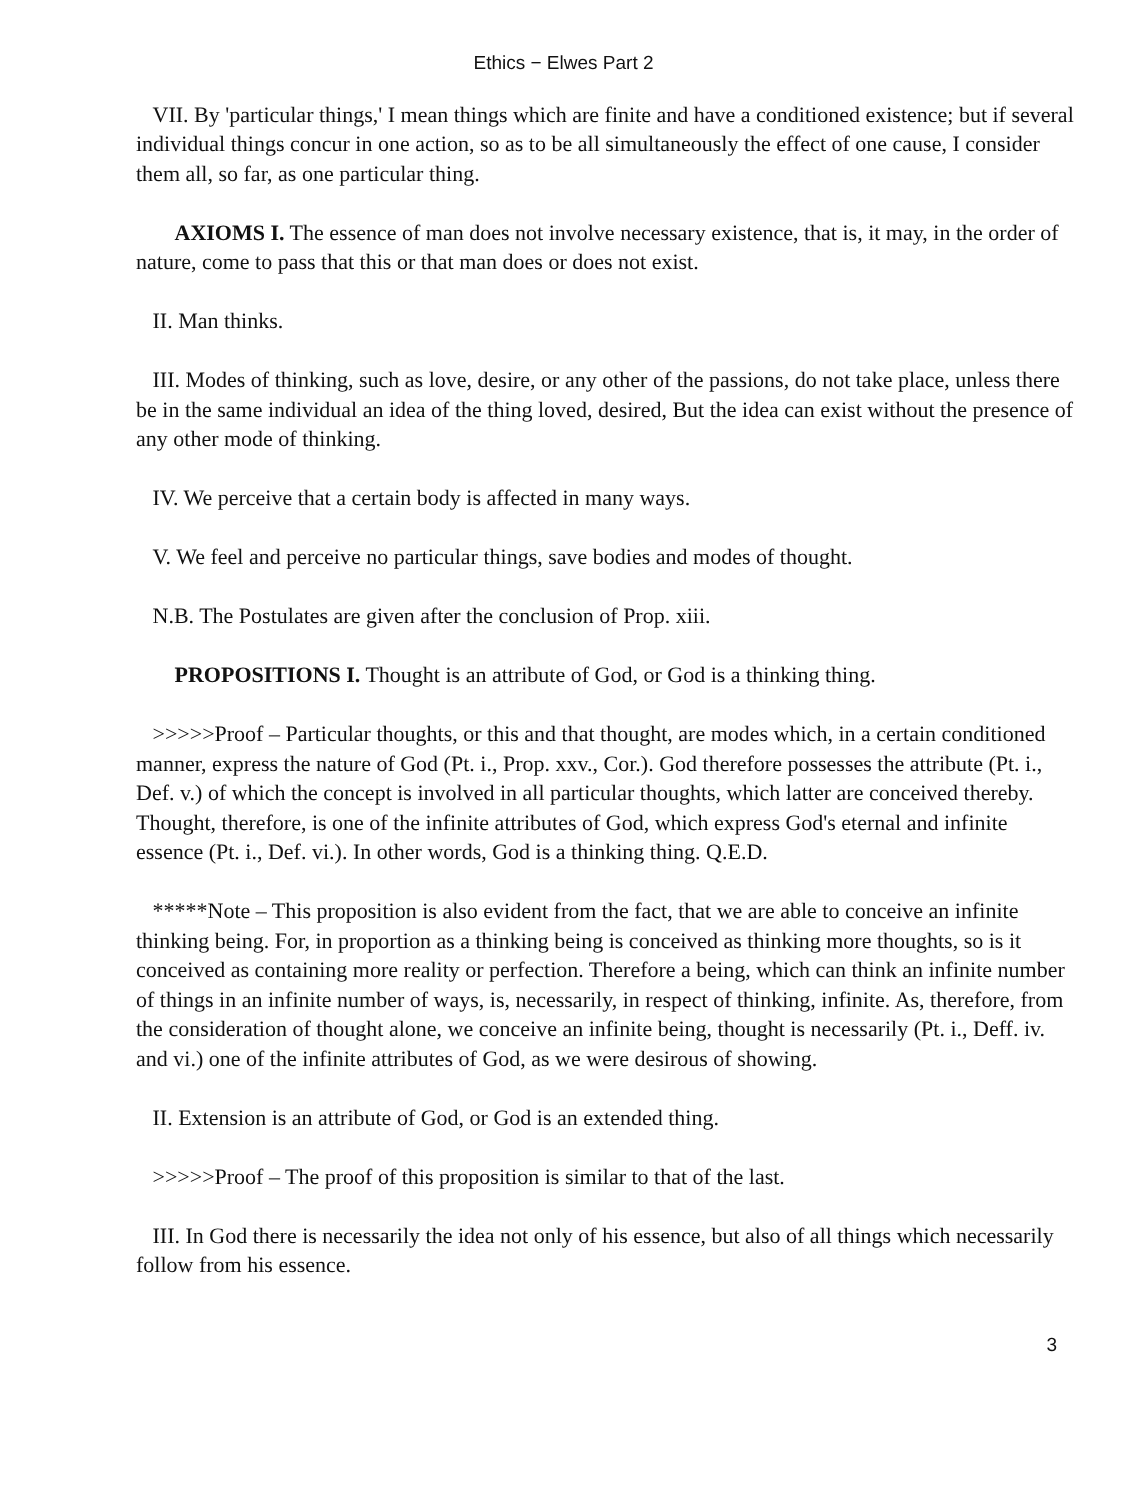Ethics − Elwes Part 2
VII. By 'particular things,' I mean things which are finite and have a conditioned existence; but if several individual things concur in one action, so as to be all simultaneously the effect of one cause, I consider them all, so far, as one particular thing.
AXIOMS I. The essence of man does not involve necessary existence, that is, it may, in the order of nature, come to pass that this or that man does or does not exist.
II. Man thinks.
III. Modes of thinking, such as love, desire, or any other of the passions, do not take place, unless there be in the same individual an idea of the thing loved, desired, But the idea can exist without the presence of any other mode of thinking.
IV. We perceive that a certain body is affected in many ways.
V. We feel and perceive no particular things, save bodies and modes of thought.
N.B. The Postulates are given after the conclusion of Prop. xiii.
PROPOSITIONS I. Thought is an attribute of God, or God is a thinking thing.
>>>>>Proof – Particular thoughts, or this and that thought, are modes which, in a certain conditioned manner, express the nature of God (Pt. i., Prop. xxv., Cor.). God therefore possesses the attribute (Pt. i., Def. v.) of which the concept is involved in all particular thoughts, which latter are conceived thereby. Thought, therefore, is one of the infinite attributes of God, which express God's eternal and infinite essence (Pt. i., Def. vi.). In other words, God is a thinking thing. Q.E.D.
*****Note – This proposition is also evident from the fact, that we are able to conceive an infinite thinking being. For, in proportion as a thinking being is conceived as thinking more thoughts, so is it conceived as containing more reality or perfection. Therefore a being, which can think an infinite number of things in an infinite number of ways, is, necessarily, in respect of thinking, infinite. As, therefore, from the consideration of thought alone, we conceive an infinite being, thought is necessarily (Pt. i., Deff. iv. and vi.) one of the infinite attributes of God, as we were desirous of showing.
II. Extension is an attribute of God, or God is an extended thing.
>>>>>Proof – The proof of this proposition is similar to that of the last.
III. In God there is necessarily the idea not only of his essence, but also of all things which necessarily follow from his essence.
3